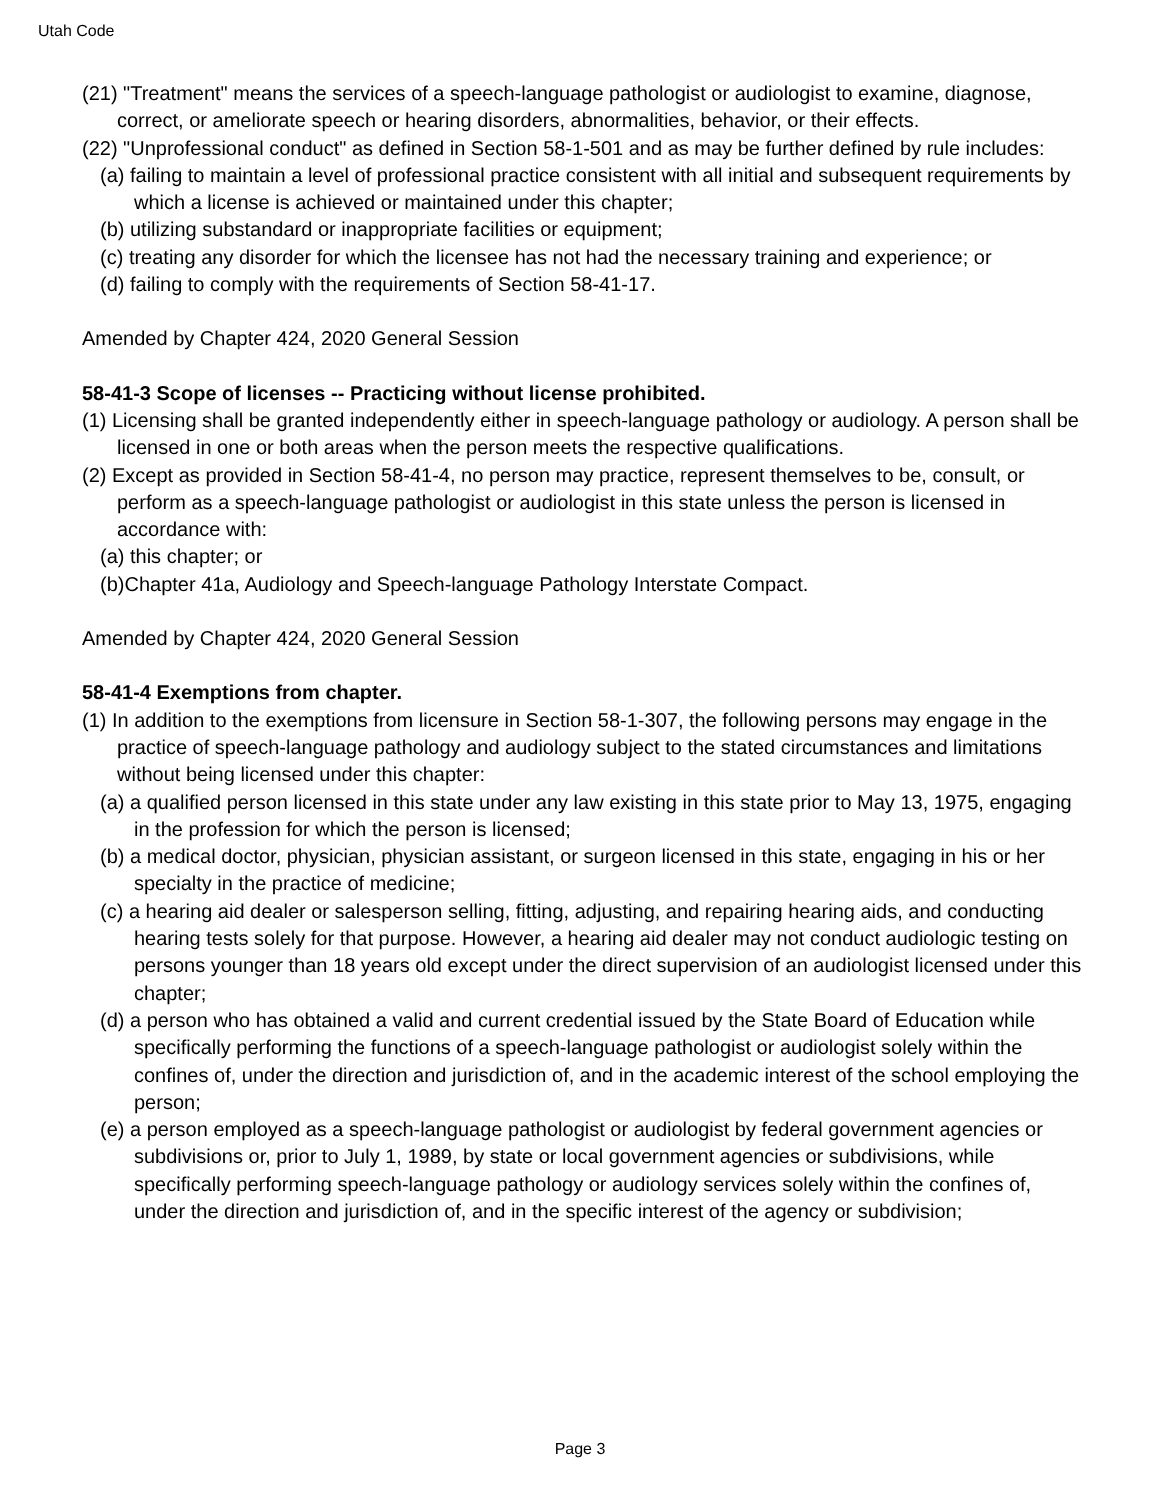Utah Code
(21) "Treatment" means the services of a speech-language pathologist or audiologist to examine, diagnose, correct, or ameliorate speech or hearing disorders, abnormalities, behavior, or their effects.
(22) "Unprofessional conduct" as defined in Section 58-1-501 and as may be further defined by rule includes:
(a) failing to maintain a level of professional practice consistent with all initial and subsequent requirements by which a license is achieved or maintained under this chapter;
(b) utilizing substandard or inappropriate facilities or equipment;
(c) treating any disorder for which the licensee has not had the necessary training and experience; or
(d) failing to comply with the requirements of Section 58-41-17.
Amended by Chapter 424, 2020 General Session
58-41-3 Scope of licenses -- Practicing without license prohibited.
(1) Licensing shall be granted independently either in speech-language pathology or audiology. A person shall be licensed in one or both areas when the person meets the respective qualifications.
(2) Except as provided in Section 58-41-4, no person may practice, represent themselves to be, consult, or perform as a speech-language pathologist or audiologist in this state unless the person is licensed in accordance with:
(a) this chapter; or
(b)Chapter 41a, Audiology and Speech-language Pathology Interstate Compact.
Amended by Chapter 424, 2020 General Session
58-41-4 Exemptions from chapter.
(1) In addition to the exemptions from licensure in Section 58-1-307, the following persons may engage in the practice of speech-language pathology and audiology subject to the stated circumstances and limitations without being licensed under this chapter:
(a) a qualified person licensed in this state under any law existing in this state prior to May 13, 1975, engaging in the profession for which the person is licensed;
(b) a medical doctor, physician, physician assistant, or surgeon licensed in this state, engaging in his or her specialty in the practice of medicine;
(c) a hearing aid dealer or salesperson selling, fitting, adjusting, and repairing hearing aids, and conducting hearing tests solely for that purpose. However, a hearing aid dealer may not conduct audiologic testing on persons younger than 18 years old except under the direct supervision of an audiologist licensed under this chapter;
(d) a person who has obtained a valid and current credential issued by the State Board of Education while specifically performing the functions of a speech-language pathologist or audiologist solely within the confines of, under the direction and jurisdiction of, and in the academic interest of the school employing the person;
(e) a person employed as a speech-language pathologist or audiologist by federal government agencies or subdivisions or, prior to July 1, 1989, by state or local government agencies or subdivisions, while specifically performing speech-language pathology or audiology services solely within the confines of, under the direction and jurisdiction of, and in the specific interest of the agency or subdivision;
Page 3